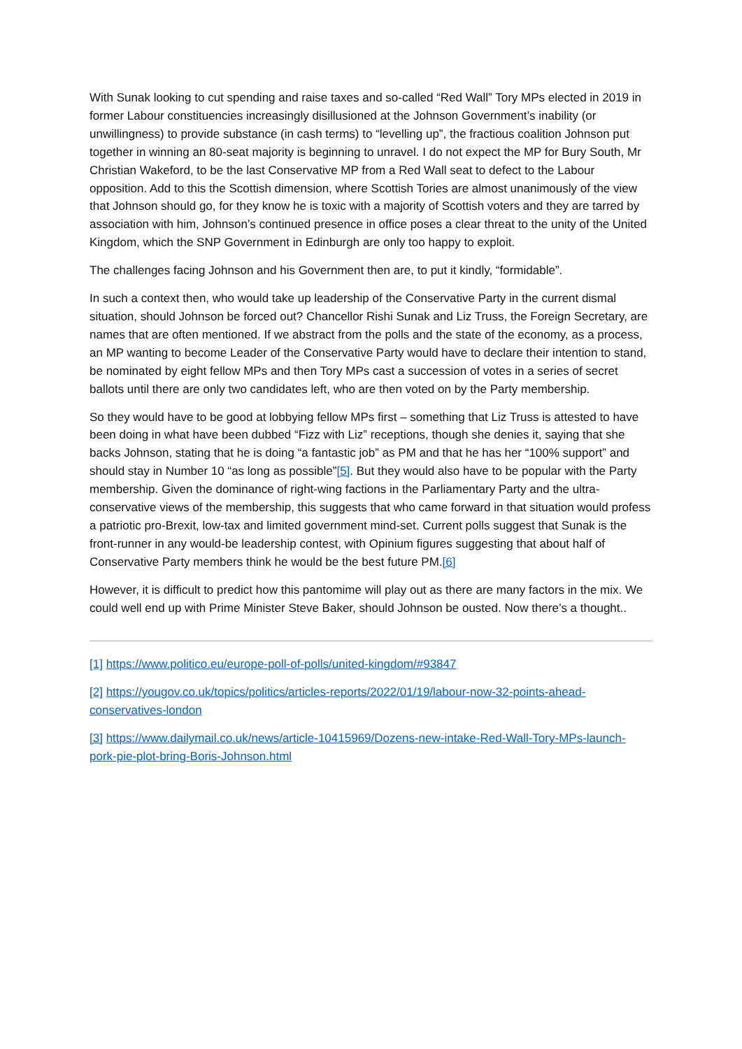With Sunak looking to cut spending and raise taxes and so-called “Red Wall” Tory MPs elected in 2019 in former Labour constituencies increasingly disillusioned at the Johnson Government’s inability (or unwillingness) to provide substance (in cash terms) to “levelling up”, the fractious coalition Johnson put together in winning an 80-seat majority is beginning to unravel. I do not expect the MP for Bury South, Mr Christian Wakeford, to be the last Conservative MP from a Red Wall seat to defect to the Labour opposition. Add to this the Scottish dimension, where Scottish Tories are almost unanimously of the view that Johnson should go, for they know he is toxic with a majority of Scottish voters and they are tarred by association with him, Johnson’s continued presence in office poses a clear threat to the unity of the United Kingdom, which the SNP Government in Edinburgh are only too happy to exploit.
The challenges facing Johnson and his Government then are, to put it kindly, “formidable”.
In such a context then, who would take up leadership of the Conservative Party in the current dismal situation, should Johnson be forced out? Chancellor Rishi Sunak and Liz Truss, the Foreign Secretary, are names that are often mentioned. If we abstract from the polls and the state of the economy, as a process, an MP wanting to become Leader of the Conservative Party would have to declare their intention to stand, be nominated by eight fellow MPs and then Tory MPs cast a succession of votes in a series of secret ballots until there are only two candidates left, who are then voted on by the Party membership.
So they would have to be good at lobbying fellow MPs first – something that Liz Truss is attested to have been doing in what have been dubbed “Fizz with Liz” receptions, though she denies it, saying that she backs Johnson, stating that he is doing “a fantastic job” as PM and that he has her “100% support” and should stay in Number 10 “as long as possible”[5]. But they would also have to be popular with the Party membership. Given the dominance of right-wing factions in the Parliamentary Party and the ultra-conservative views of the membership, this suggests that who came forward in that situation would profess a patriotic pro-Brexit, low-tax and limited government mind-set. Current polls suggest that Sunak is the front-runner in any would-be leadership contest, with Opinium figures suggesting that about half of Conservative Party members think he would be the best future PM.[6]
However, it is difficult to predict how this pantomime will play out as there are many factors in the mix. We could well end up with Prime Minister Steve Baker, should Johnson be ousted. Now there’s a thought..
[1] https://www.politico.eu/europe-poll-of-polls/united-kingdom/#93847
[2] https://yougov.co.uk/topics/politics/articles-reports/2022/01/19/labour-now-32-points-ahead-conservatives-london
[3] https://www.dailymail.co.uk/news/article-10415969/Dozens-new-intake-Red-Wall-Tory-MPs-launch-pork-pie-plot-bring-Boris-Johnson.html